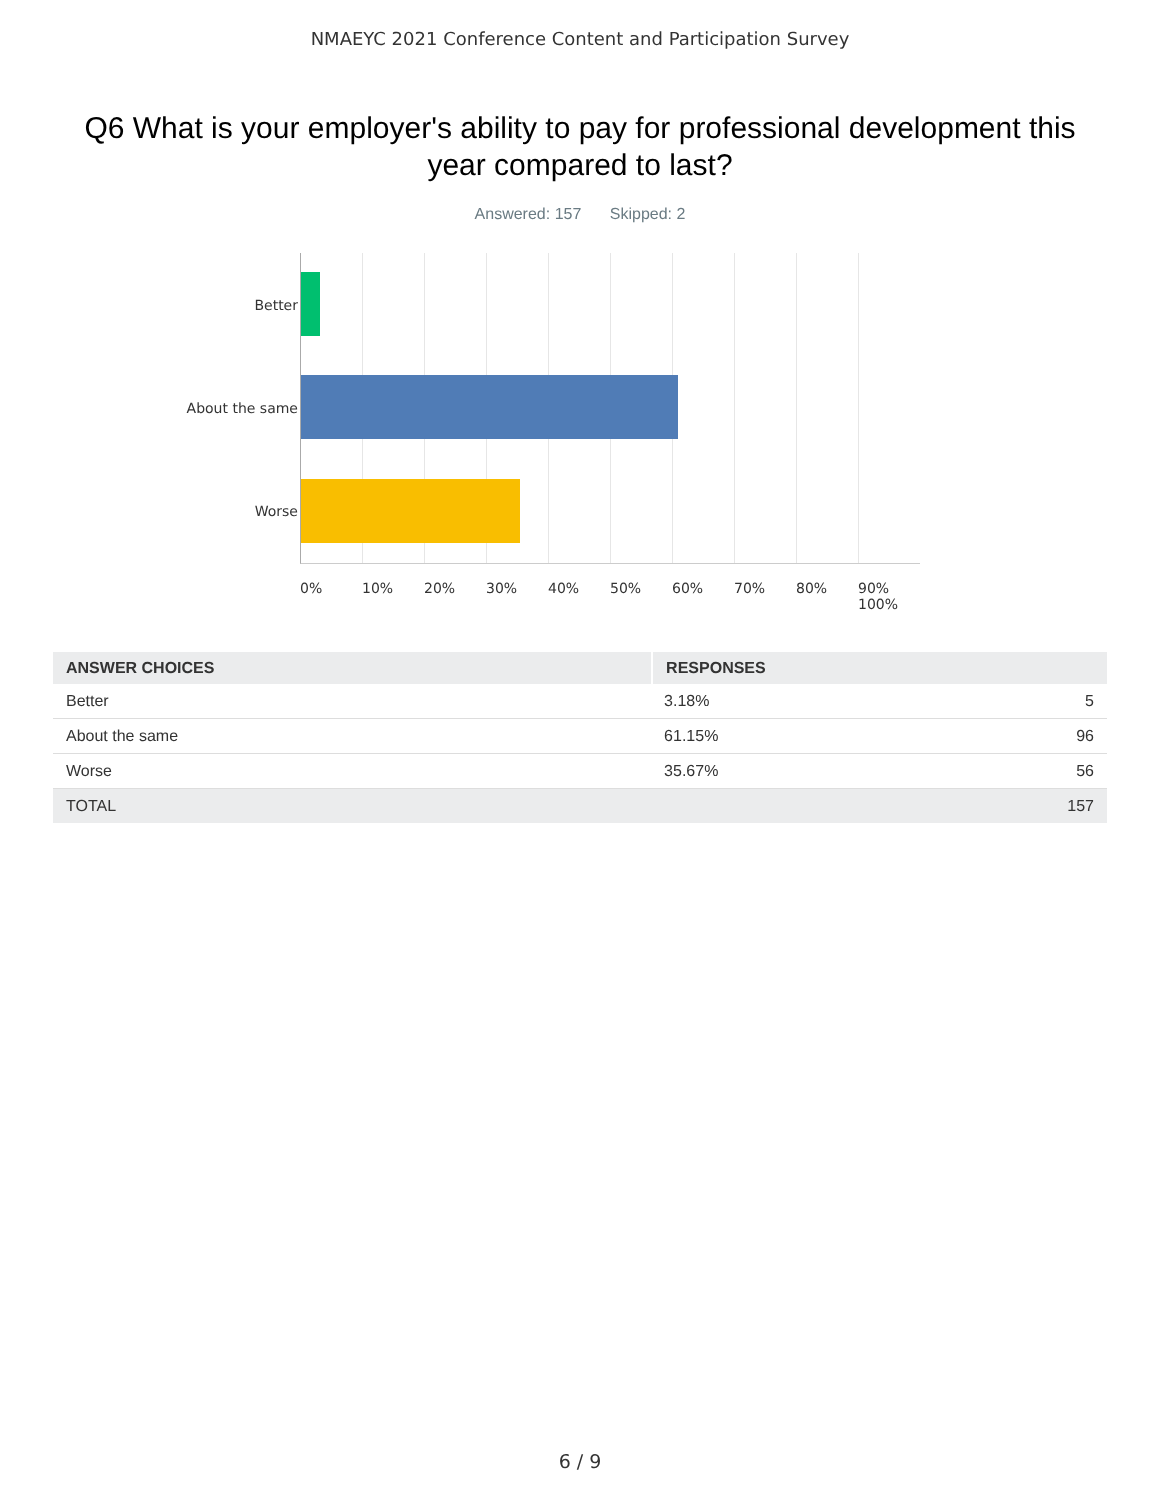NMAEYC 2021 Conference Content and Participation Survey
Q6 What is your employer's ability to pay for professional development this year compared to last?
Answered: 157 Skipped: 2
Better
About the same
Worse
0% 10% 20% 30% 40% 50% 60% 70% 80% 90% 100%
| ANSWER CHOICES | RESPONSES | |
| --- | --- | --- |
| Better | 3.18% | 5 |
| About the same | 61.15% | 96 |
| Worse | 35.67% | 56 |
| TOTAL | | 157 |
6 / 9